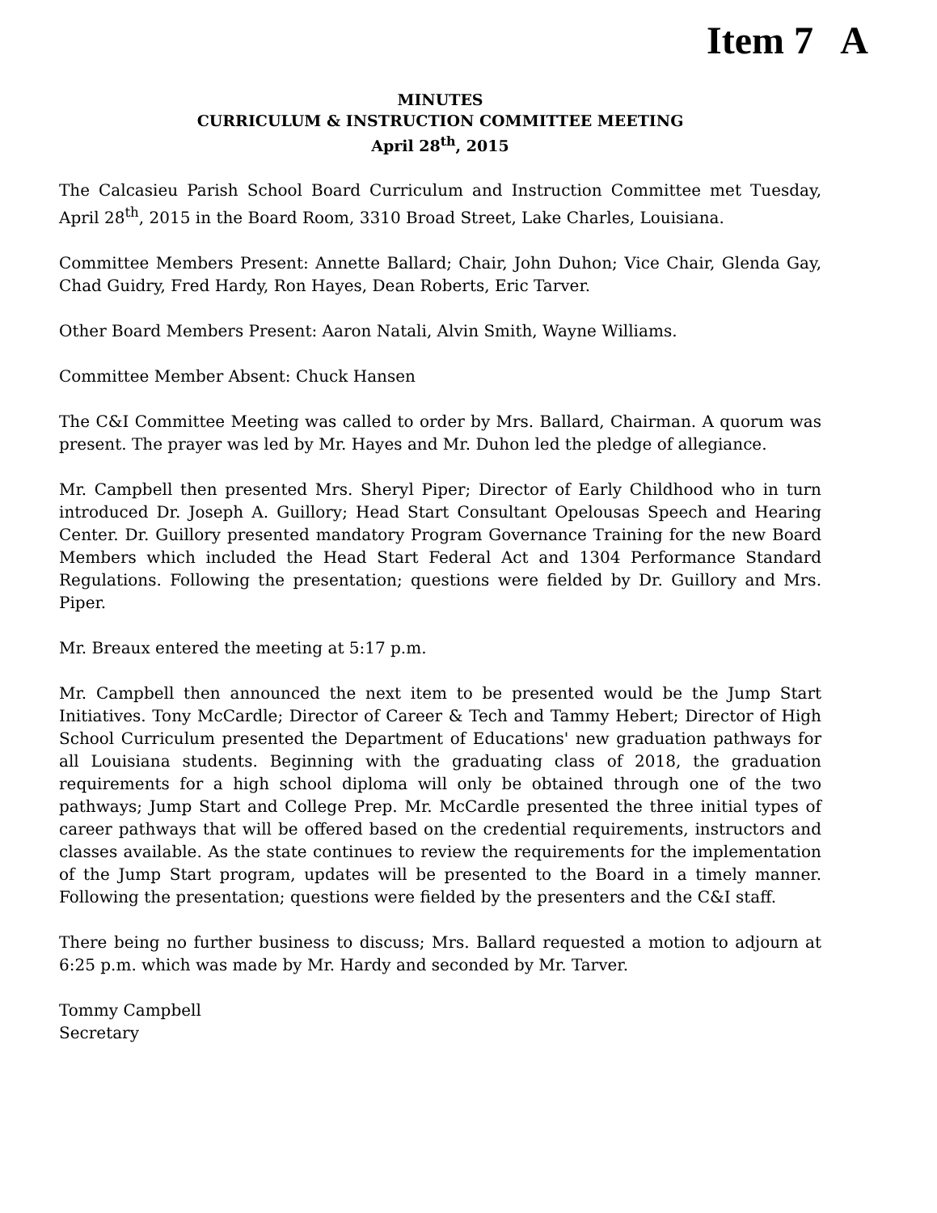Item 7 A
MINUTES
CURRICULUM & INSTRUCTION COMMITTEE MEETING
April 28<sup>th</sup>, 2015
The Calcasieu Parish School Board Curriculum and Instruction Committee met Tuesday, April 28<sup>th</sup>, 2015 in the Board Room, 3310 Broad Street, Lake Charles, Louisiana.
Committee Members Present: Annette Ballard; Chair, John Duhon; Vice Chair, Glenda Gay, Chad Guidry, Fred Hardy, Ron Hayes, Dean Roberts, Eric Tarver.
Other Board Members Present: Aaron Natali, Alvin Smith, Wayne Williams.
Committee Member Absent: Chuck Hansen
The C&I Committee Meeting was called to order by Mrs. Ballard, Chairman. A quorum was present. The prayer was led by Mr. Hayes and Mr. Duhon led the pledge of allegiance.
Mr. Campbell then presented Mrs. Sheryl Piper; Director of Early Childhood who in turn introduced Dr. Joseph A. Guillory; Head Start Consultant Opelousas Speech and Hearing Center. Dr. Guillory presented mandatory Program Governance Training for the new Board Members which included the Head Start Federal Act and 1304 Performance Standard Regulations. Following the presentation; questions were fielded by Dr. Guillory and Mrs. Piper.
Mr. Breaux entered the meeting at 5:17 p.m.
Mr. Campbell then announced the next item to be presented would be the Jump Start Initiatives. Tony McCardle; Director of Career & Tech and Tammy Hebert; Director of High School Curriculum presented the Department of Educations' new graduation pathways for all Louisiana students. Beginning with the graduating class of 2018, the graduation requirements for a high school diploma will only be obtained through one of the two pathways; Jump Start and College Prep. Mr. McCardle presented the three initial types of career pathways that will be offered based on the credential requirements, instructors and classes available. As the state continues to review the requirements for the implementation of the Jump Start program, updates will be presented to the Board in a timely manner. Following the presentation; questions were fielded by the presenters and the C&I staff.
There being no further business to discuss; Mrs. Ballard requested a motion to adjourn at 6:25 p.m. which was made by Mr. Hardy and seconded by Mr. Tarver.
Tommy Campbell
Secretary